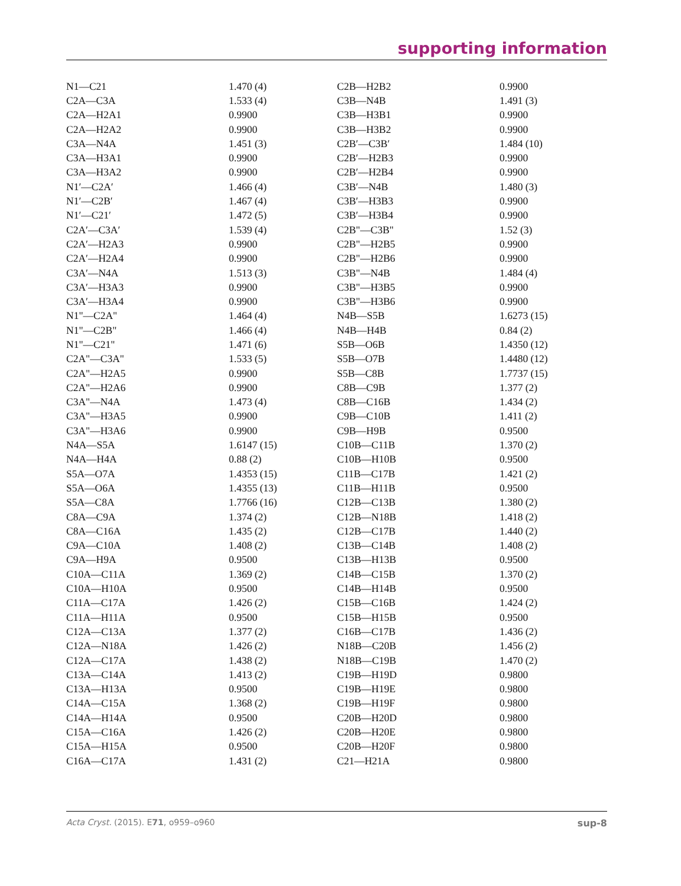supporting information
| N1—C21 | 1.470 (4) | C2B—H2B2 | 0.9900 |
| C2A—C3A | 1.533 (4) | C3B—N4B | 1.491 (3) |
| C2A—H2A1 | 0.9900 | C3B—H3B1 | 0.9900 |
| C2A—H2A2 | 0.9900 | C3B—H3B2 | 0.9900 |
| C3A—N4A | 1.451 (3) | C2B′—C3B′ | 1.484 (10) |
| C3A—H3A1 | 0.9900 | C2B′—H2B3 | 0.9900 |
| C3A—H3A2 | 0.9900 | C2B′—H2B4 | 0.9900 |
| N1′—C2A′ | 1.466 (4) | C3B′—N4B | 1.480 (3) |
| N1′—C2B′ | 1.467 (4) | C3B′—H3B3 | 0.9900 |
| N1′—C21′ | 1.472 (5) | C3B′—H3B4 | 0.9900 |
| C2A′—C3A′ | 1.539 (4) | C2B"—C3B" | 1.52 (3) |
| C2A′—H2A3 | 0.9900 | C2B"—H2B5 | 0.9900 |
| C2A′—H2A4 | 0.9900 | C2B"—H2B6 | 0.9900 |
| C3A′—N4A | 1.513 (3) | C3B"—N4B | 1.484 (4) |
| C3A′—H3A3 | 0.9900 | C3B"—H3B5 | 0.9900 |
| C3A′—H3A4 | 0.9900 | C3B"—H3B6 | 0.9900 |
| N1"—C2A" | 1.464 (4) | N4B—S5B | 1.6273 (15) |
| N1"—C2B" | 1.466 (4) | N4B—H4B | 0.84 (2) |
| N1"—C21" | 1.471 (6) | S5B—O6B | 1.4350 (12) |
| C2A"—C3A" | 1.533 (5) | S5B—O7B | 1.4480 (12) |
| C2A"—H2A5 | 0.9900 | S5B—C8B | 1.7737 (15) |
| C2A"—H2A6 | 0.9900 | C8B—C9B | 1.377 (2) |
| C3A"—N4A | 1.473 (4) | C8B—C16B | 1.434 (2) |
| C3A"—H3A5 | 0.9900 | C9B—C10B | 1.411 (2) |
| C3A"—H3A6 | 0.9900 | C9B—H9B | 0.9500 |
| N4A—S5A | 1.6147 (15) | C10B—C11B | 1.370 (2) |
| N4A—H4A | 0.88 (2) | C10B—H10B | 0.9500 |
| S5A—O7A | 1.4353 (15) | C11B—C17B | 1.421 (2) |
| S5A—O6A | 1.4355 (13) | C11B—H11B | 0.9500 |
| S5A—C8A | 1.7766 (16) | C12B—C13B | 1.380 (2) |
| C8A—C9A | 1.374 (2) | C12B—N18B | 1.418 (2) |
| C8A—C16A | 1.435 (2) | C12B—C17B | 1.440 (2) |
| C9A—C10A | 1.408 (2) | C13B—C14B | 1.408 (2) |
| C9A—H9A | 0.9500 | C13B—H13B | 0.9500 |
| C10A—C11A | 1.369 (2) | C14B—C15B | 1.370 (2) |
| C10A—H10A | 0.9500 | C14B—H14B | 0.9500 |
| C11A—C17A | 1.426 (2) | C15B—C16B | 1.424 (2) |
| C11A—H11A | 0.9500 | C15B—H15B | 0.9500 |
| C12A—C13A | 1.377 (2) | C16B—C17B | 1.436 (2) |
| C12A—N18A | 1.426 (2) | N18B—C20B | 1.456 (2) |
| C12A—C17A | 1.438 (2) | N18B—C19B | 1.470 (2) |
| C13A—C14A | 1.413 (2) | C19B—H19D | 0.9800 |
| C13A—H13A | 0.9500 | C19B—H19E | 0.9800 |
| C14A—C15A | 1.368 (2) | C19B—H19F | 0.9800 |
| C14A—H14A | 0.9500 | C20B—H20D | 0.9800 |
| C15A—C16A | 1.426 (2) | C20B—H20E | 0.9800 |
| C15A—H15A | 0.9500 | C20B—H20F | 0.9800 |
| C16A—C17A | 1.431 (2) | C21—H21A | 0.9800 |
Acta Cryst. (2015). E71, o959–o960 sup-8